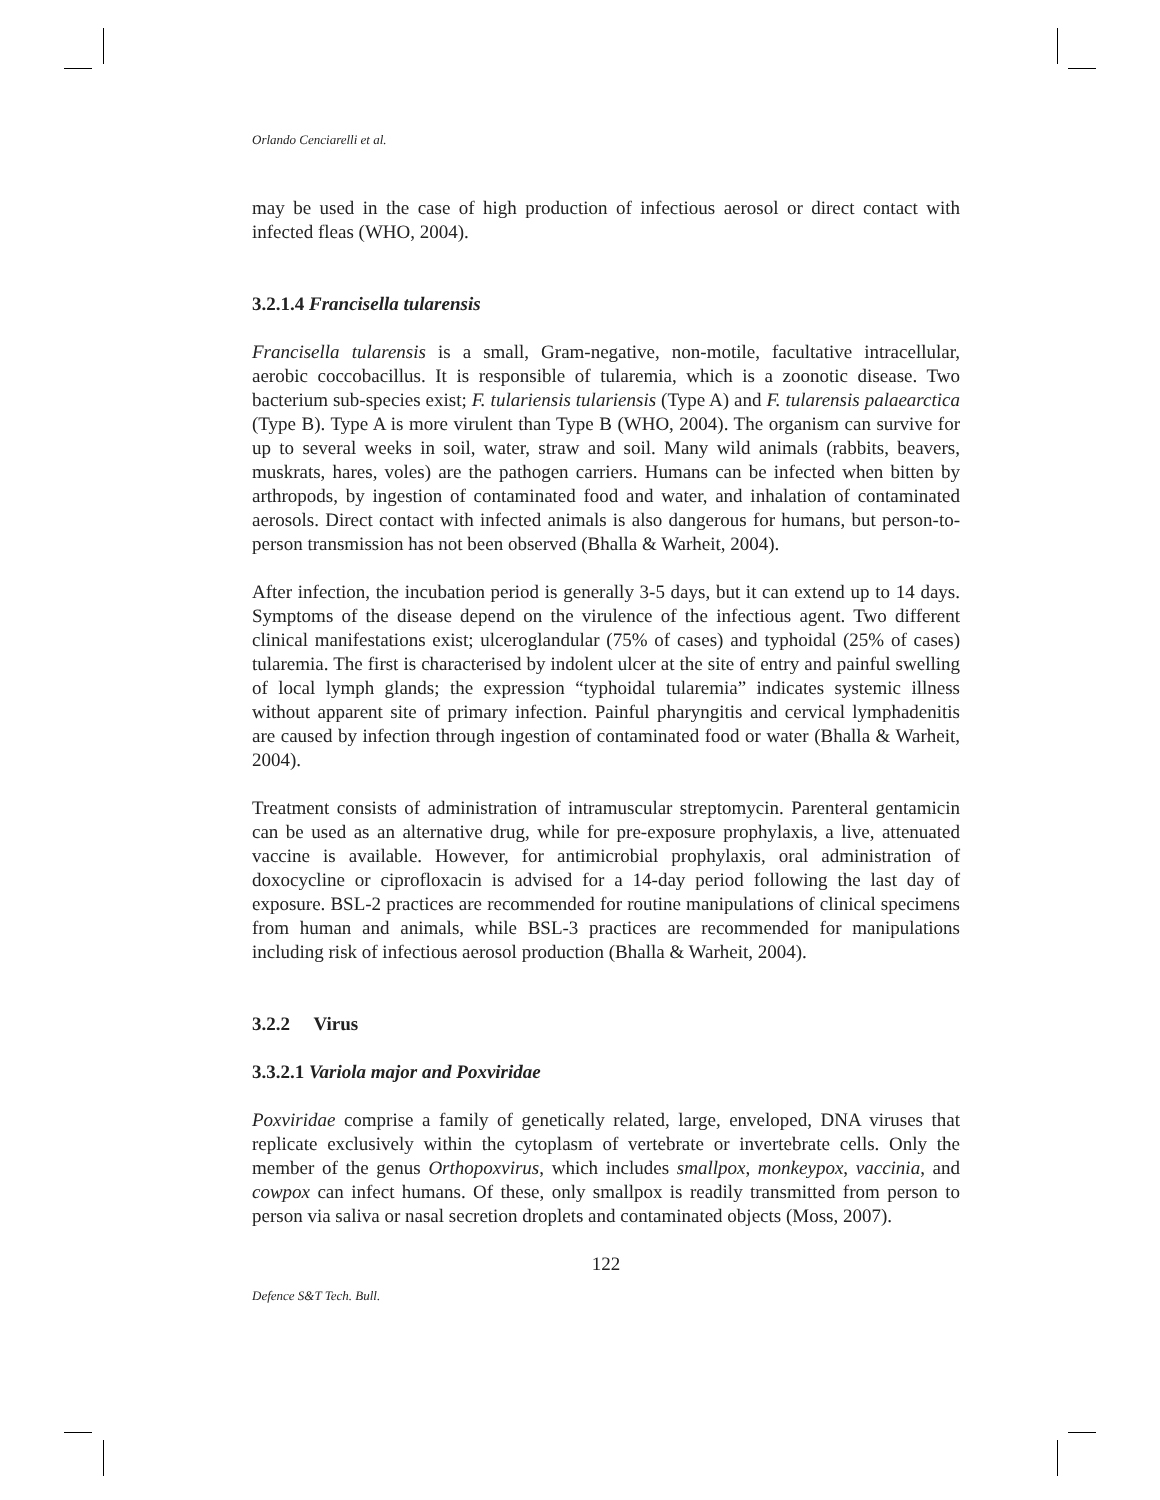Orlando Cenciarelli et al.
may be used in the case of high production of infectious aerosol or direct contact with infected fleas (WHO, 2004).
3.2.1.4 Francisella tularensis
Francisella tularensis is a small, Gram-negative, non-motile, facultative intracellular, aerobic coccobacillus. It is responsible of tularemia, which is a zoonotic disease. Two bacterium sub-species exist; F. tulariensis tulariensis (Type A) and F. tularensis palaearctica (Type B). Type A is more virulent than Type B (WHO, 2004). The organism can survive for up to several weeks in soil, water, straw and soil. Many wild animals (rabbits, beavers, muskrats, hares, voles) are the pathogen carriers. Humans can be infected when bitten by arthropods, by ingestion of contaminated food and water, and inhalation of contaminated aerosols. Direct contact with infected animals is also dangerous for humans, but person-to-person transmission has not been observed (Bhalla & Warheit, 2004).
After infection, the incubation period is generally 3-5 days, but it can extend up to 14 days. Symptoms of the disease depend on the virulence of the infectious agent. Two different clinical manifestations exist; ulceroglandular (75% of cases) and typhoidal (25% of cases) tularemia. The first is characterised by indolent ulcer at the site of entry and painful swelling of local lymph glands; the expression “typhoidal tularemia” indicates systemic illness without apparent site of primary infection. Painful pharyngitis and cervical lymphadenitis are caused by infection through ingestion of contaminated food or water (Bhalla & Warheit, 2004).
Treatment consists of administration of intramuscular streptomycin. Parenteral gentamicin can be used as an alternative drug, while for pre-exposure prophylaxis, a live, attenuated vaccine is available. However, for antimicrobial prophylaxis, oral administration of doxocycline or ciprofloxacin is advised for a 14-day period following the last day of exposure. BSL-2 practices are recommended for routine manipulations of clinical specimens from human and animals, while BSL-3 practices are recommended for manipulations including risk of infectious aerosol production (Bhalla & Warheit, 2004).
3.2.2 Virus
3.3.2.1 Variola major and Poxviridae
Poxviridae comprise a family of genetically related, large, enveloped, DNA viruses that replicate exclusively within the cytoplasm of vertebrate or invertebrate cells. Only the member of the genus Orthopoxvirus, which includes smallpox, monkeypox, vaccinia, and cowpox can infect humans. Of these, only smallpox is readily transmitted from person to person via saliva or nasal secretion droplets and contaminated objects (Moss, 2007).
122
Defence S&T Tech. Bull.